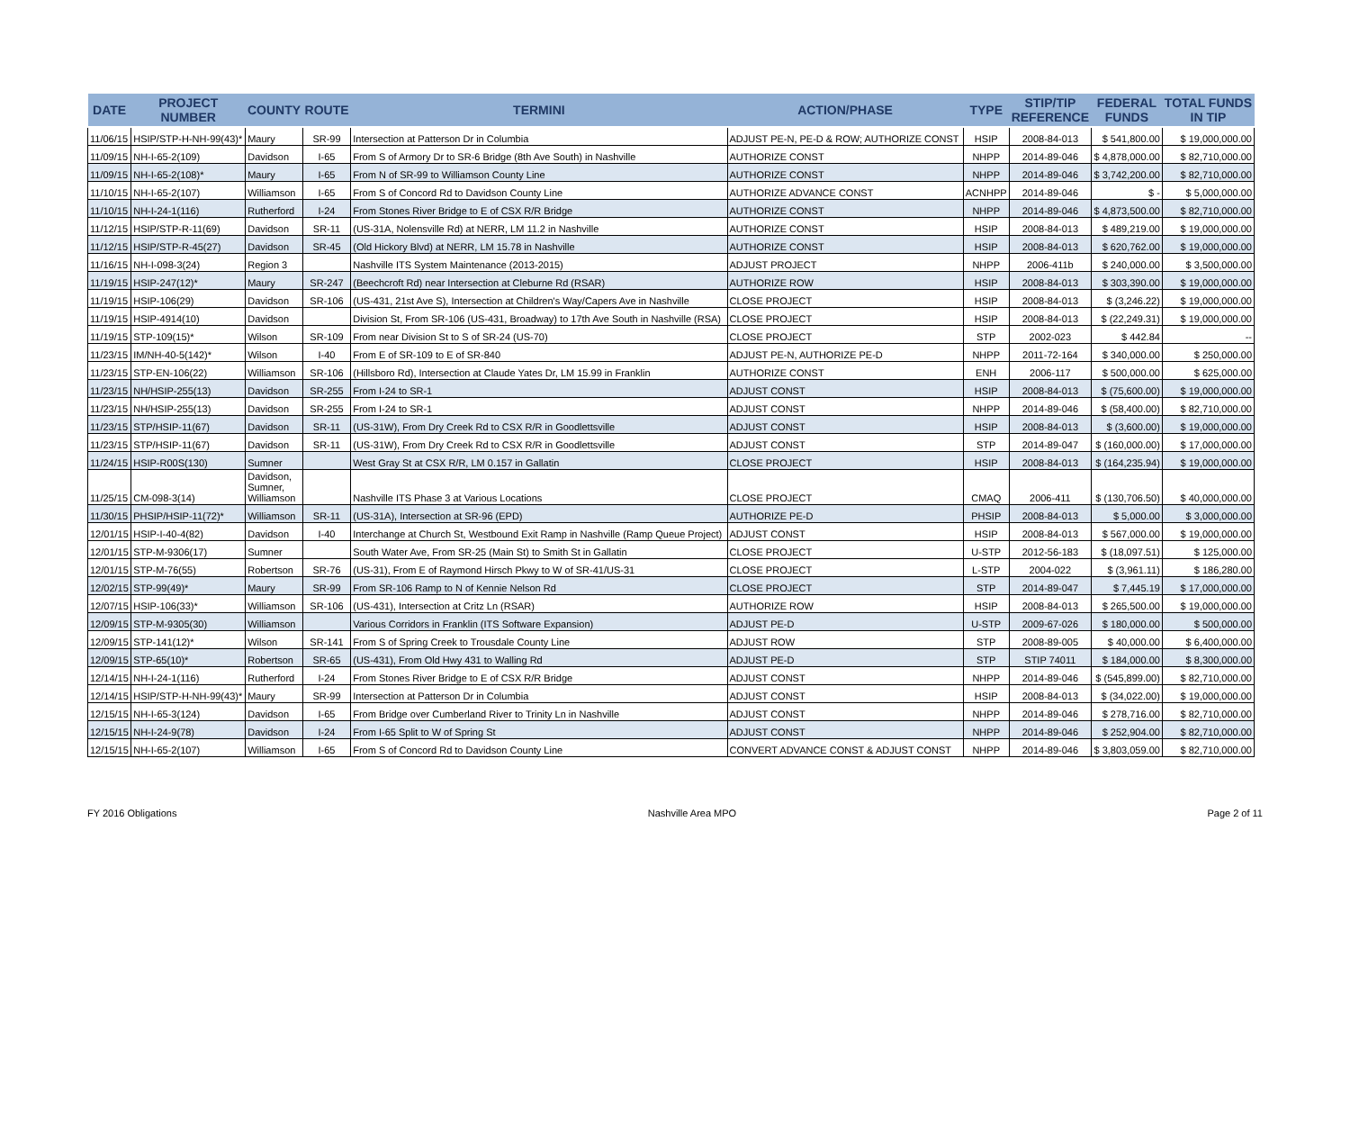| DATE | PROJECT NUMBER | COUNTY | ROUTE | TERMINI | ACTION/PHASE | TYPE | STIP/TIP REFERENCE | FEDERAL FUNDS | TOTAL FUNDS IN TIP |
| --- | --- | --- | --- | --- | --- | --- | --- | --- | --- |
| 11/06/15 | HSIP/STP-H-NH-99(43)* | Maury | SR-99 | Intersection at Patterson Dr in Columbia | ADJUST PE-N, PE-D & ROW; AUTHORIZE CONST | HSIP | 2008-84-013 | $ 541,800.00 | $ 19,000,000.00 |
| 11/09/15 | NH-I-65-2(109) | Davidson | I-65 | From S of Armory Dr to SR-6 Bridge (8th Ave South) in Nashville | AUTHORIZE CONST | NHPP | 2014-89-046 | $ 4,878,000.00 | $ 82,710,000.00 |
| 11/09/15 | NH-I-65-2(108)* | Maury | I-65 | From N of SR-99 to Williamson County Line | AUTHORIZE CONST | NHPP | 2014-89-046 | $ 3,742,200.00 | $ 82,710,000.00 |
| 11/10/15 | NH-I-65-2(107) | Williamson | I-65 | From S of Concord Rd to Davidson County Line | AUTHORIZE ADVANCE CONST | ACNHPP | 2014-89-046 | $ - | $ 5,000,000.00 |
| 11/10/15 | NH-I-24-1(116) | Rutherford | I-24 | From Stones River Bridge to E of CSX R/R Bridge | AUTHORIZE CONST | NHPP | 2014-89-046 | $ 4,873,500.00 | $ 82,710,000.00 |
| 11/12/15 | HSIP/STP-R-11(69) | Davidson | SR-11 | (US-31A, Nolensville Rd) at NERR, LM 11.2 in Nashville | AUTHORIZE CONST | HSIP | 2008-84-013 | $ 489,219.00 | $ 19,000,000.00 |
| 11/12/15 | HSIP/STP-R-45(27) | Davidson | SR-45 | (Old Hickory Blvd) at NERR, LM 15.78 in Nashville | AUTHORIZE CONST | HSIP | 2008-84-013 | $ 620,762.00 | $ 19,000,000.00 |
| 11/16/15 | NH-I-098-3(24) | Region 3 | | Nashville ITS System Maintenance (2013-2015) | ADJUST PROJECT | NHPP | 2006-411b | $ 240,000.00 | $ 3,500,000.00 |
| 11/19/15 | HSIP-247(12)* | Maury | SR-247 | (Beechcroft Rd) near Intersection at Cleburne Rd (RSAR) | AUTHORIZE ROW | HSIP | 2008-84-013 | $ 303,390.00 | $ 19,000,000.00 |
| 11/19/15 | HSIP-106(29) | Davidson | SR-106 | (US-431, 21st Ave S), Intersection at Children's Way/Capers Ave in Nashville | CLOSE PROJECT | HSIP | 2008-84-013 | $ (3,246.22) | $ 19,000,000.00 |
| 11/19/15 | HSIP-4914(10) | Davidson | | Division St, From SR-106 (US-431, Broadway) to 17th Ave South in Nashville (RSA) | CLOSE PROJECT | HSIP | 2008-84-013 | $ (22,249.31) | $ 19,000,000.00 |
| 11/19/15 | STP-109(15)* | Wilson | SR-109 | From near Division St to S of SR-24 (US-70) | CLOSE PROJECT | STP | 2002-023 | $ 442.84 | -- |
| 11/23/15 | IM/NH-40-5(142)* | Wilson | I-40 | From E of SR-109 to E of SR-840 | ADJUST PE-N, AUTHORIZE PE-D | NHPP | 2011-72-164 | $ 340,000.00 | $ 250,000.00 |
| 11/23/15 | STP-EN-106(22) | Williamson | SR-106 | (Hillsboro Rd), Intersection at Claude Yates Dr, LM 15.99 in Franklin | AUTHORIZE CONST | ENH | 2006-117 | $ 500,000.00 | $ 625,000.00 |
| 11/23/15 | NH/HSIP-255(13) | Davidson | SR-255 | From I-24 to SR-1 | ADJUST CONST | HSIP | 2008-84-013 | $ (75,600.00) | $ 19,000,000.00 |
| 11/23/15 | NH/HSIP-255(13) | Davidson | SR-255 | From I-24 to SR-1 | ADJUST CONST | NHPP | 2014-89-046 | $ (58,400.00) | $ 82,710,000.00 |
| 11/23/15 | STP/HSIP-11(67) | Davidson | SR-11 | (US-31W), From Dry Creek Rd to CSX R/R in Goodlettsville | ADJUST CONST | HSIP | 2008-84-013 | $ (3,600.00) | $ 19,000,000.00 |
| 11/23/15 | STP/HSIP-11(67) | Davidson | SR-11 | (US-31W), From Dry Creek Rd to CSX R/R in Goodlettsville | ADJUST CONST | STP | 2014-89-047 | $ (160,000.00) | $ 17,000,000.00 |
| 11/24/15 | HSIP-R00S(130) | Sumner | | West Gray St at CSX R/R, LM 0.157 in Gallatin | CLOSE PROJECT | HSIP | 2008-84-013 | $ (164,235.94) | $ 19,000,000.00 |
| 11/25/15 | CM-098-3(14) | Davidson, Sumner, Williamson | | Nashville ITS Phase 3 at Various Locations | CLOSE PROJECT | CMAQ | 2006-411 | $ (130,706.50) | $ 40,000,000.00 |
| 11/30/15 | PHSIP/HSIP-11(72)* | Williamson | SR-11 | (US-31A), Intersection at SR-96 (EPD) | AUTHORIZE PE-D | PHSIP | 2008-84-013 | $ 5,000.00 | $ 3,000,000.00 |
| 12/01/15 | HSIP-I-40-4(82) | Davidson | I-40 | Interchange at Church St, Westbound Exit Ramp in Nashville (Ramp Queue Project) | ADJUST CONST | HSIP | 2008-84-013 | $ 567,000.00 | $ 19,000,000.00 |
| 12/01/15 | STP-M-9306(17) | Sumner | | South Water Ave, From SR-25 (Main St) to Smith St in Gallatin | CLOSE PROJECT | U-STP | 2012-56-183 | $ (18,097.51) | $ 125,000.00 |
| 12/01/15 | STP-M-76(55) | Robertson | SR-76 | (US-31), From E of Raymond Hirsch Pkwy to W of SR-41/US-31 | CLOSE PROJECT | L-STP | 2004-022 | $ (3,961.11) | $ 186,280.00 |
| 12/02/15 | STP-99(49)* | Maury | SR-99 | From SR-106 Ramp to N of Kennie Nelson Rd | CLOSE PROJECT | STP | 2014-89-047 | $ 7,445.19 | $ 17,000,000.00 |
| 12/07/15 | HSIP-106(33)* | Williamson | SR-106 | (US-431), Intersection at Critz Ln (RSAR) | AUTHORIZE ROW | HSIP | 2008-84-013 | $ 265,500.00 | $ 19,000,000.00 |
| 12/09/15 | STP-M-9305(30) | Williamson | | Various Corridors in Franklin (ITS Software Expansion) | ADJUST PE-D | U-STP | 2009-67-026 | $ 180,000.00 | $ 500,000.00 |
| 12/09/15 | STP-141(12)* | Wilson | SR-141 | From S of Spring Creek to Trousdale County Line | ADJUST ROW | STP | 2008-89-005 | $ 40,000.00 | $ 6,400,000.00 |
| 12/09/15 | STP-65(10)* | Robertson | SR-65 | (US-431), From Old Hwy 431 to Walling Rd | ADJUST PE-D | STP | STIP 74011 | $ 184,000.00 | $ 8,300,000.00 |
| 12/14/15 | NH-I-24-1(116) | Rutherford | I-24 | From Stones River Bridge to E of CSX R/R Bridge | ADJUST CONST | NHPP | 2014-89-046 | $ (545,899.00) | $ 82,710,000.00 |
| 12/14/15 | HSIP/STP-H-NH-99(43)* | Maury | SR-99 | Intersection at Patterson Dr in Columbia | ADJUST CONST | HSIP | 2008-84-013 | $ (34,022.00) | $ 19,000,000.00 |
| 12/15/15 | NH-I-65-3(124) | Davidson | I-65 | From Bridge over Cumberland River to Trinity Ln in Nashville | ADJUST CONST | NHPP | 2014-89-046 | $ 278,716.00 | $ 82,710,000.00 |
| 12/15/15 | NH-I-24-9(78) | Davidson | I-24 | From I-65 Split to W of Spring St | ADJUST CONST | NHPP | 2014-89-046 | $ 252,904.00 | $ 82,710,000.00 |
| 12/15/15 | NH-I-65-2(107) | Williamson | I-65 | From S of Concord Rd to Davidson County Line | CONVERT ADVANCE CONST & ADJUST CONST | NHPP | 2014-89-046 | $ 3,803,059.00 | $ 82,710,000.00 |
FY 2016 Obligations Nashville Area MPO Page 2 of 11